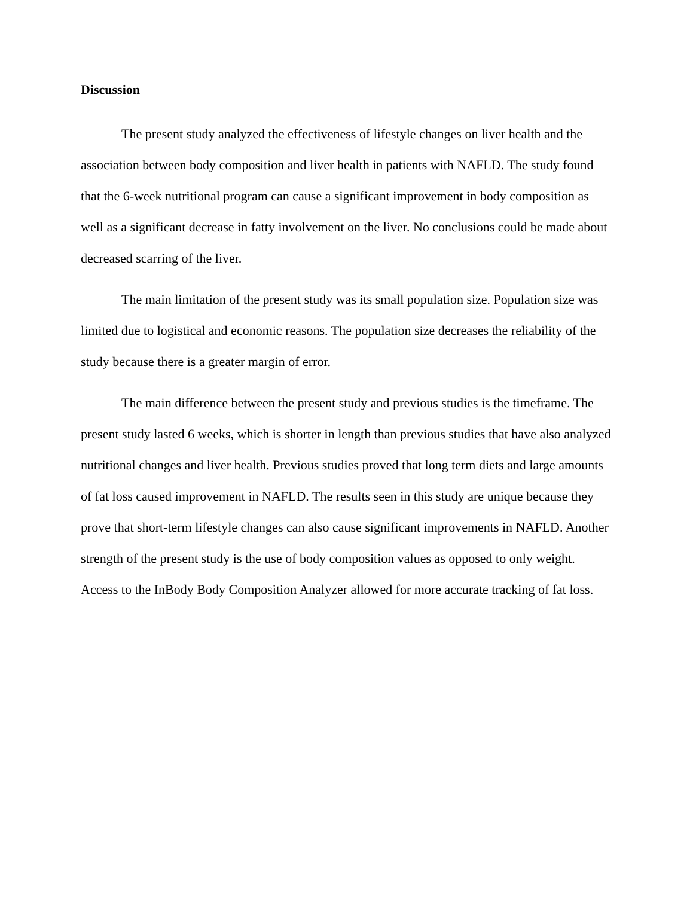Discussion
The present study analyzed the effectiveness of lifestyle changes on liver health and the association between body composition and liver health in patients with NAFLD. The study found that the 6-week nutritional program can cause a significant improvement in body composition as well as a significant decrease in fatty involvement on the liver. No conclusions could be made about decreased scarring of the liver.
The main limitation of the present study was its small population size. Population size was limited due to logistical and economic reasons. The population size decreases the reliability of the study because there is a greater margin of error.
The main difference between the present study and previous studies is the timeframe. The present study lasted 6 weeks, which is shorter in length than previous studies that have also analyzed nutritional changes and liver health. Previous studies proved that long term diets and large amounts of fat loss caused improvement in NAFLD. The results seen in this study are unique because they prove that short-term lifestyle changes can also cause significant improvements in NAFLD. Another strength of the present study is the use of body composition values as opposed to only weight. Access to the InBody Body Composition Analyzer allowed for more accurate tracking of fat loss.